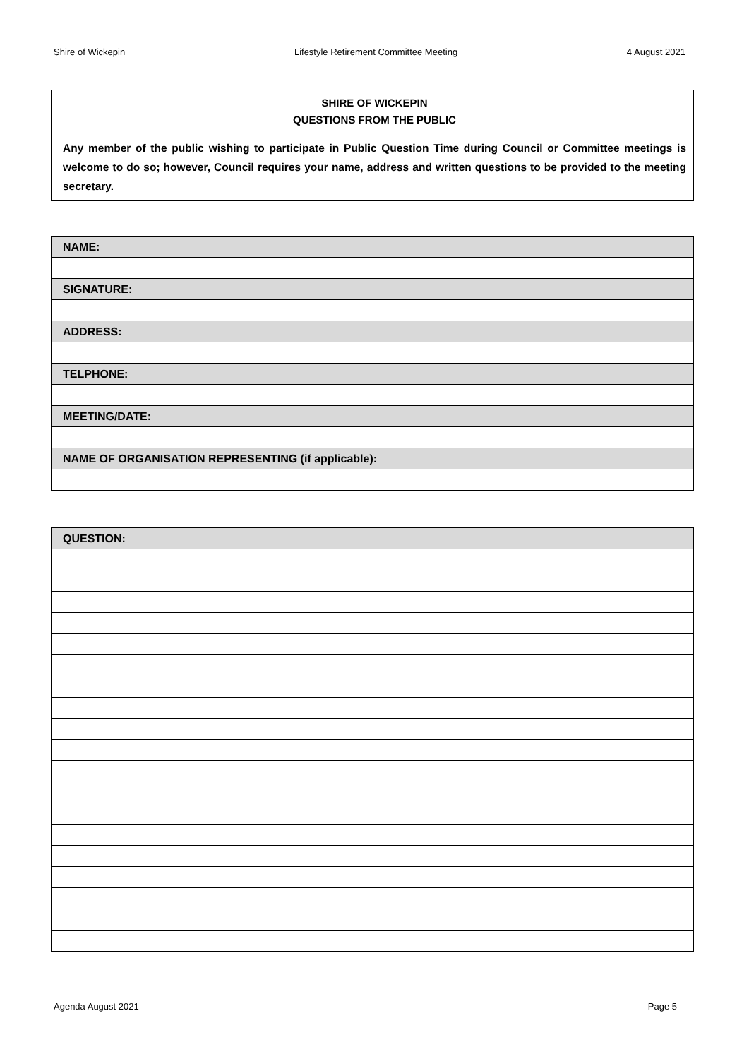Shire of Wickepin Lifestyle Retirement Committee Meeting 4 August 2021
SHIRE OF WICKEPIN
QUESTIONS FROM THE PUBLIC
Any member of the public wishing to participate in Public Question Time during Council or Committee meetings is welcome to do so; however, Council requires your name, address and written questions to be provided to the meeting secretary.
| NAME: |
| SIGNATURE: |
| ADDRESS: |
| TELPHONE: |
| MEETING/DATE: |
| NAME OF ORGANISATION REPRESENTING (if applicable): |
| QUESTION: |
Agenda August 2021 Page 5